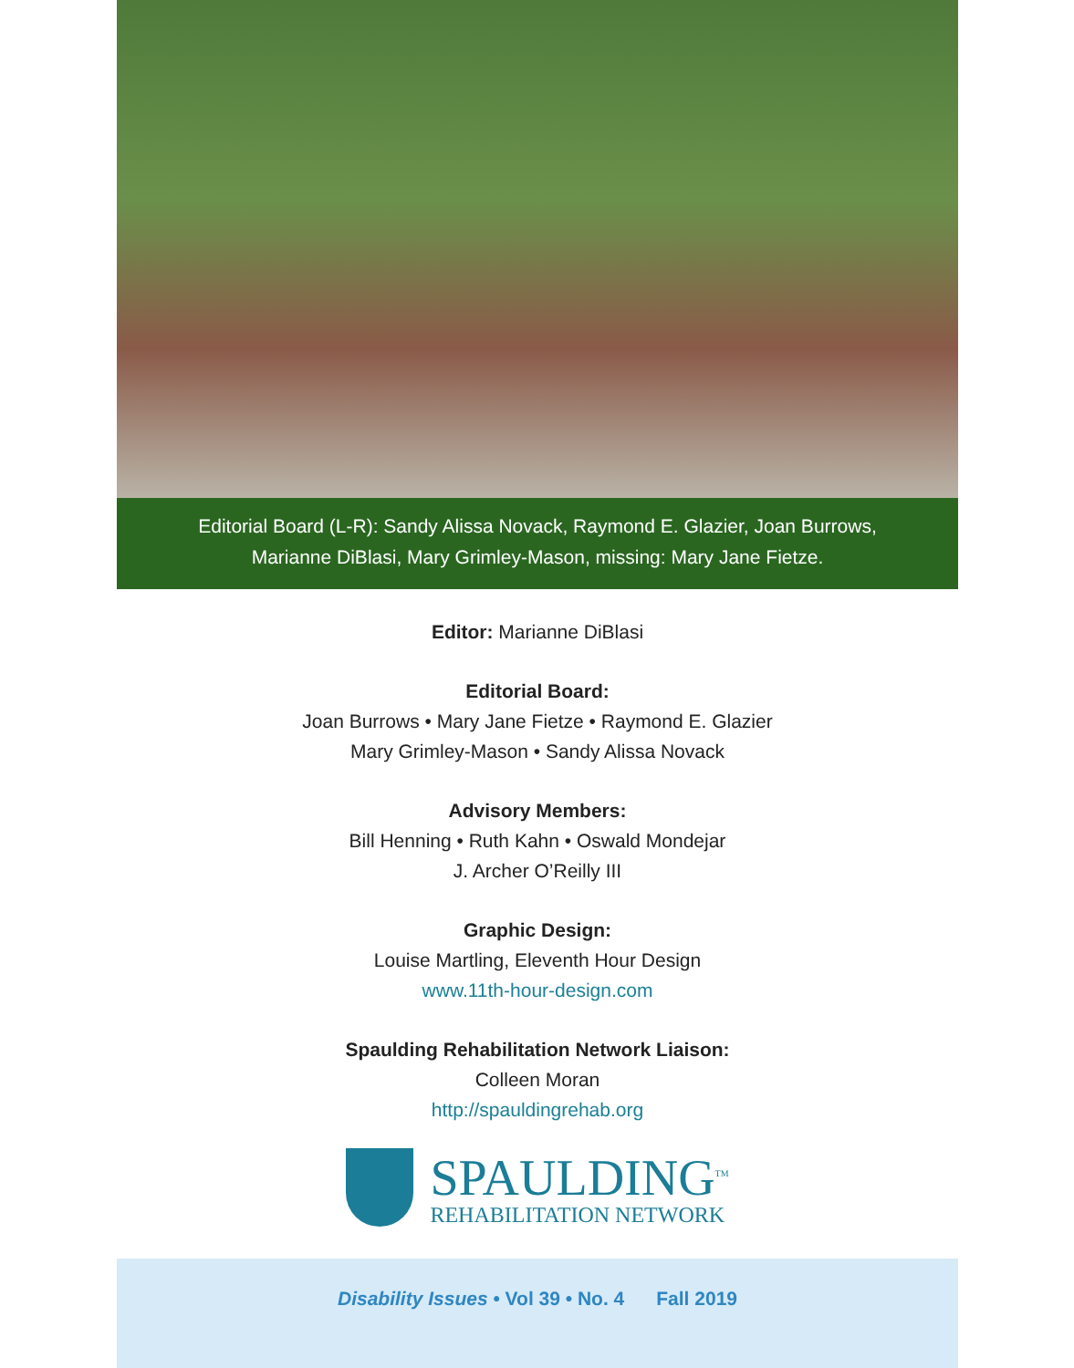Editorial Board (L-R): Sandy Alissa Novack, Raymond E. Glazier, Joan Burrows,
Marianne DiBlasi, Mary Grimley-Mason, missing: Mary Jane Fietze.
Editor: Marianne DiBlasi
Editorial Board:
Joan Burrows • Mary Jane Fietze • Raymond E. Glazier
Mary Grimley-Mason • Sandy Alissa Novack
Advisory Members:
Bill Henning • Ruth Kahn • Oswald Mondejar
J. Archer O’Reilly III
Graphic Design:
Louise Martling, Eleventh Hour Design
www.11th-hour-design.com
Spaulding Rehabilitation Network Liaison:
Colleen Moran
http://spauldingrehab.org
SPAULDING<sup>TM</sup>
REHABILITATION NETWORK
Disability Issues • Vol 39 • No. 4 Fall 2019